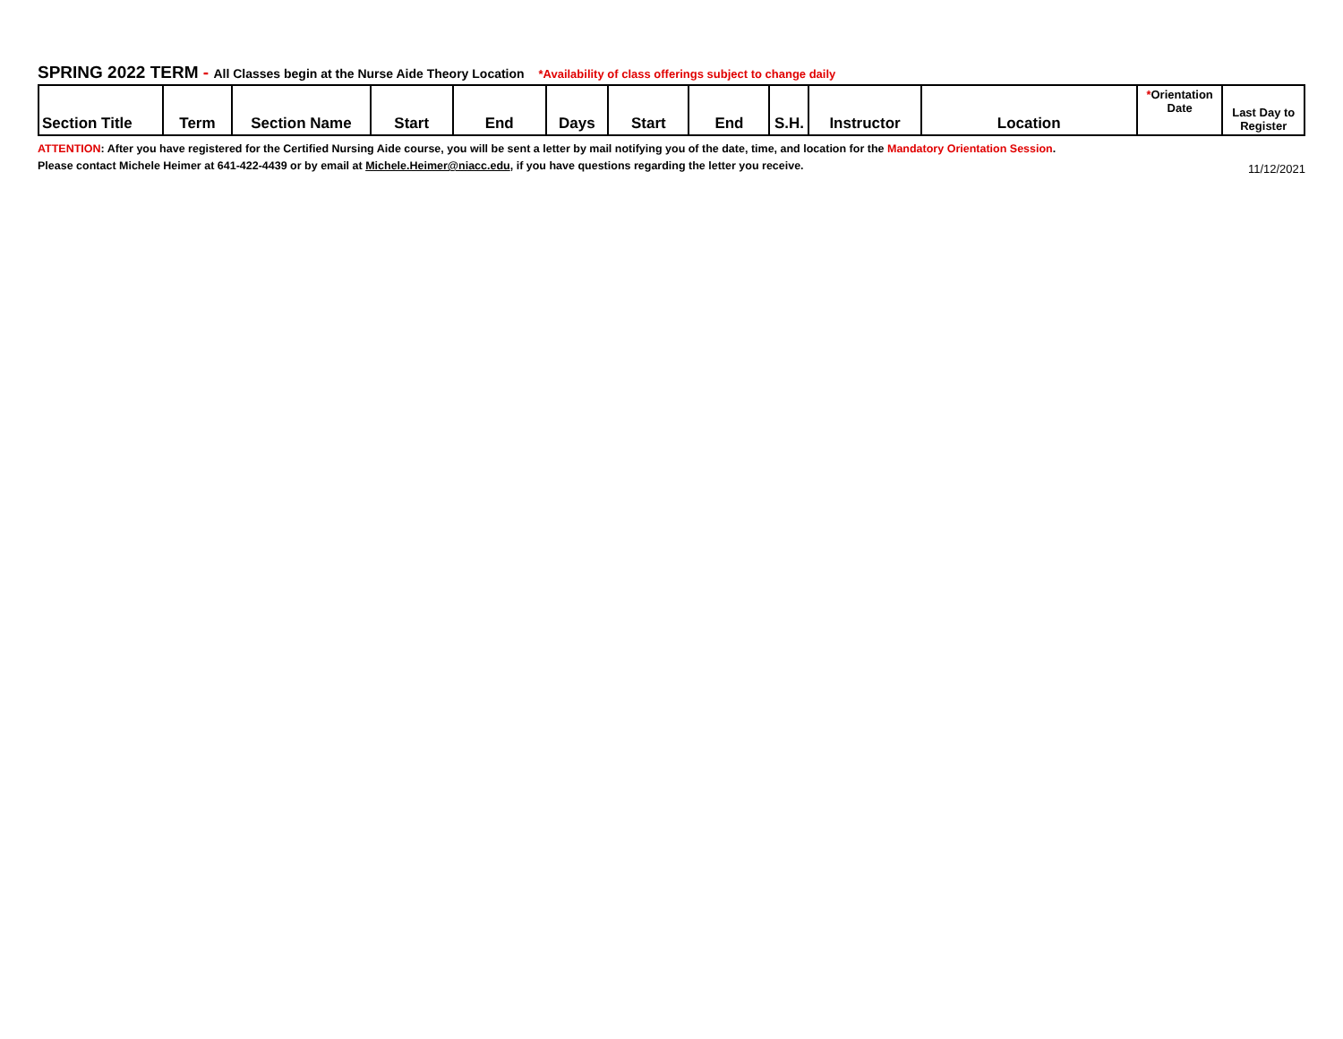SPRING 2022 TERM - All Classes begin at the Nurse Aide Theory Location *Availability of class offerings subject to change daily
| Section Title | Term | Section Name | Start | End | Days | Start | End | S.H. | Instructor | Location | * Orientation Date | Last Day to Register |
| --- | --- | --- | --- | --- | --- | --- | --- | --- | --- | --- | --- | --- |
ATTENTION: After you have registered for the Certified Nursing Aide course, you will be sent a letter by mail notifying you of the date, time, and location for the Mandatory Orientation Session.
Please contact Michele Heimer at 641-422-4439 or by email at Michele.Heimer@niacc.edu, if you have questions regarding the letter you receive. 11/12/2021